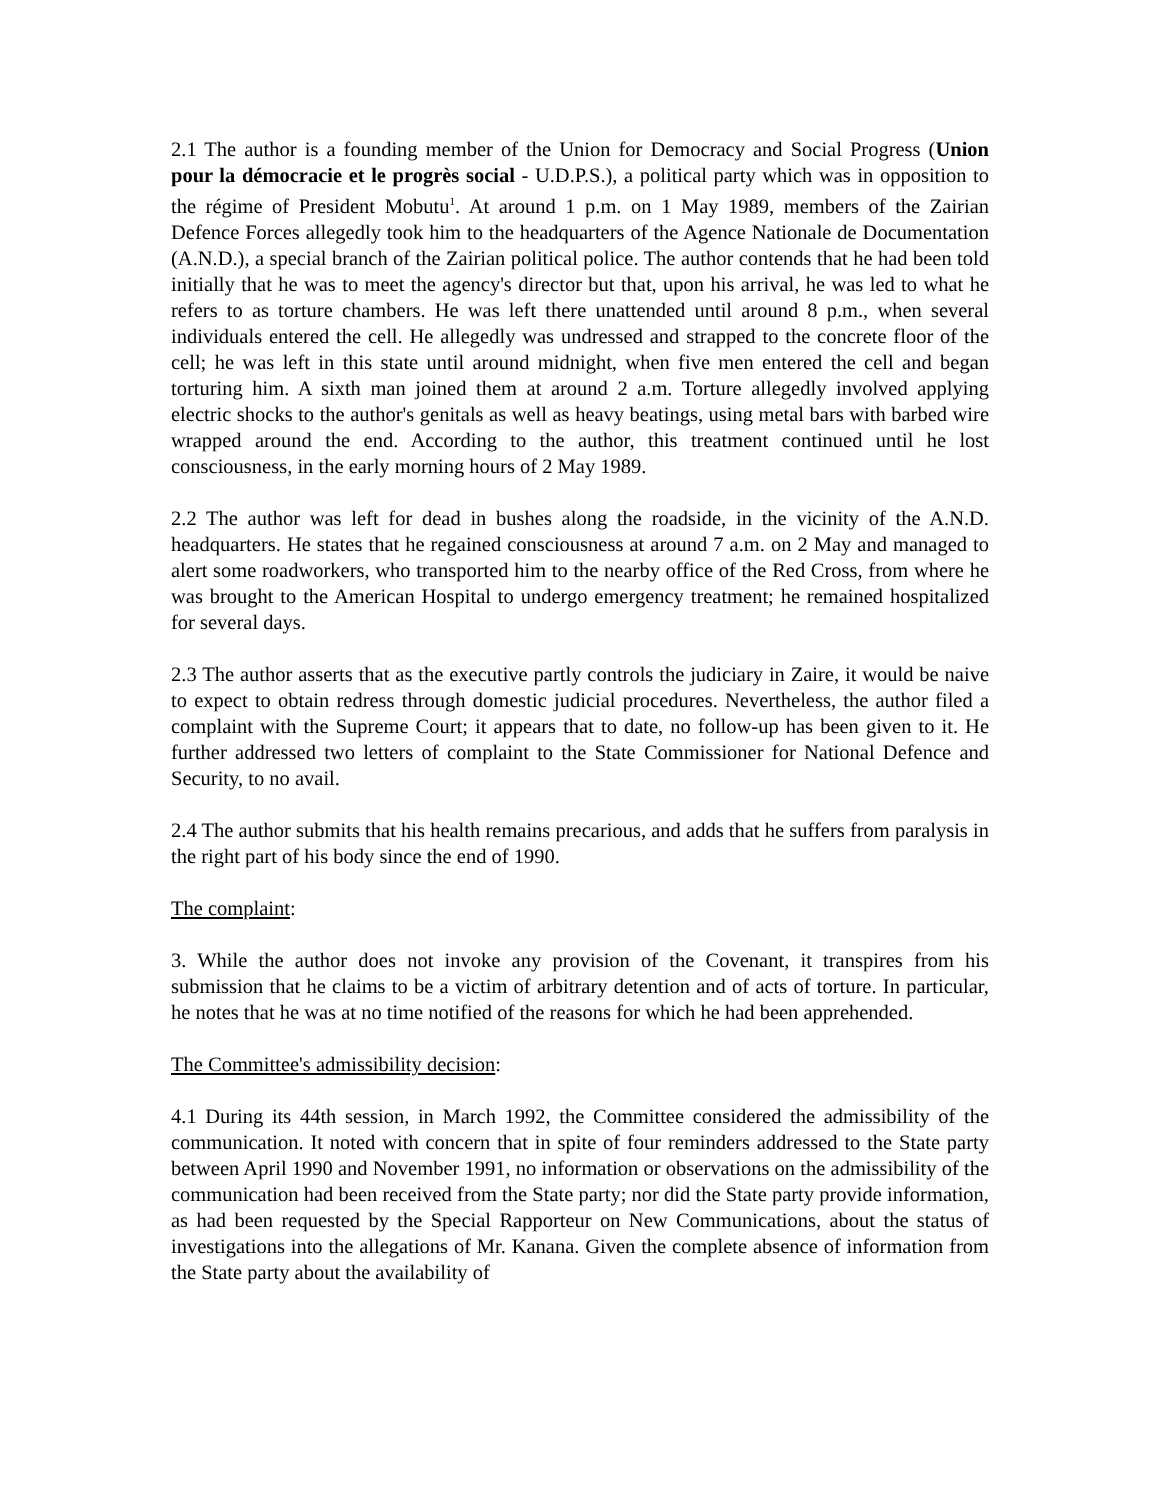2.1 The author is a founding member of the Union for Democracy and Social Progress (Union pour la démocracie et le progrès social - U.D.P.S.), a political party which was in opposition to the régime of President Mobutu<sup>1</sup>. At around 1 p.m. on 1 May 1989, members of the Zairian Defence Forces allegedly took him to the headquarters of the Agence Nationale de Documentation (A.N.D.), a special branch of the Zairian political police. The author contends that he had been told initially that he was to meet the agency's director but that, upon his arrival, he was led to what he refers to as torture chambers. He was left there unattended until around 8 p.m., when several individuals entered the cell. He allegedly was undressed and strapped to the concrete floor of the cell; he was left in this state until around midnight, when five men entered the cell and began torturing him. A sixth man joined them at around 2 a.m. Torture allegedly involved applying electric shocks to the author's genitals as well as heavy beatings, using metal bars with barbed wire wrapped around the end. According to the author, this treatment continued until he lost consciousness, in the early morning hours of 2 May 1989.
2.2 The author was left for dead in bushes along the roadside, in the vicinity of the A.N.D. headquarters. He states that he regained consciousness at around 7 a.m. on 2 May and managed to alert some roadworkers, who transported him to the nearby office of the Red Cross, from where he was brought to the American Hospital to undergo emergency treatment; he remained hospitalized for several days.
2.3 The author asserts that as the executive partly controls the judiciary in Zaire, it would be naive to expect to obtain redress through domestic judicial procedures. Nevertheless, the author filed a complaint with the Supreme Court; it appears that to date, no follow-up has been given to it. He further addressed two letters of complaint to the State Commissioner for National Defence and Security, to no avail.
2.4 The author submits that his health remains precarious, and adds that he suffers from paralysis in the right part of his body since the end of 1990.
The complaint:
3. While the author does not invoke any provision of the Covenant, it transpires from his submission that he claims to be a victim of arbitrary detention and of acts of torture. In particular, he notes that he was at no time notified of the reasons for which he had been apprehended.
The Committee's admissibility decision:
4.1 During its 44th session, in March 1992, the Committee considered the admissibility of the communication. It noted with concern that in spite of four reminders addressed to the State party between April 1990 and November 1991, no information or observations on the admissibility of the communication had been received from the State party; nor did the State party provide information, as had been requested by the Special Rapporteur on New Communications, about the status of investigations into the allegations of Mr. Kanana. Given the complete absence of information from the State party about the availability of